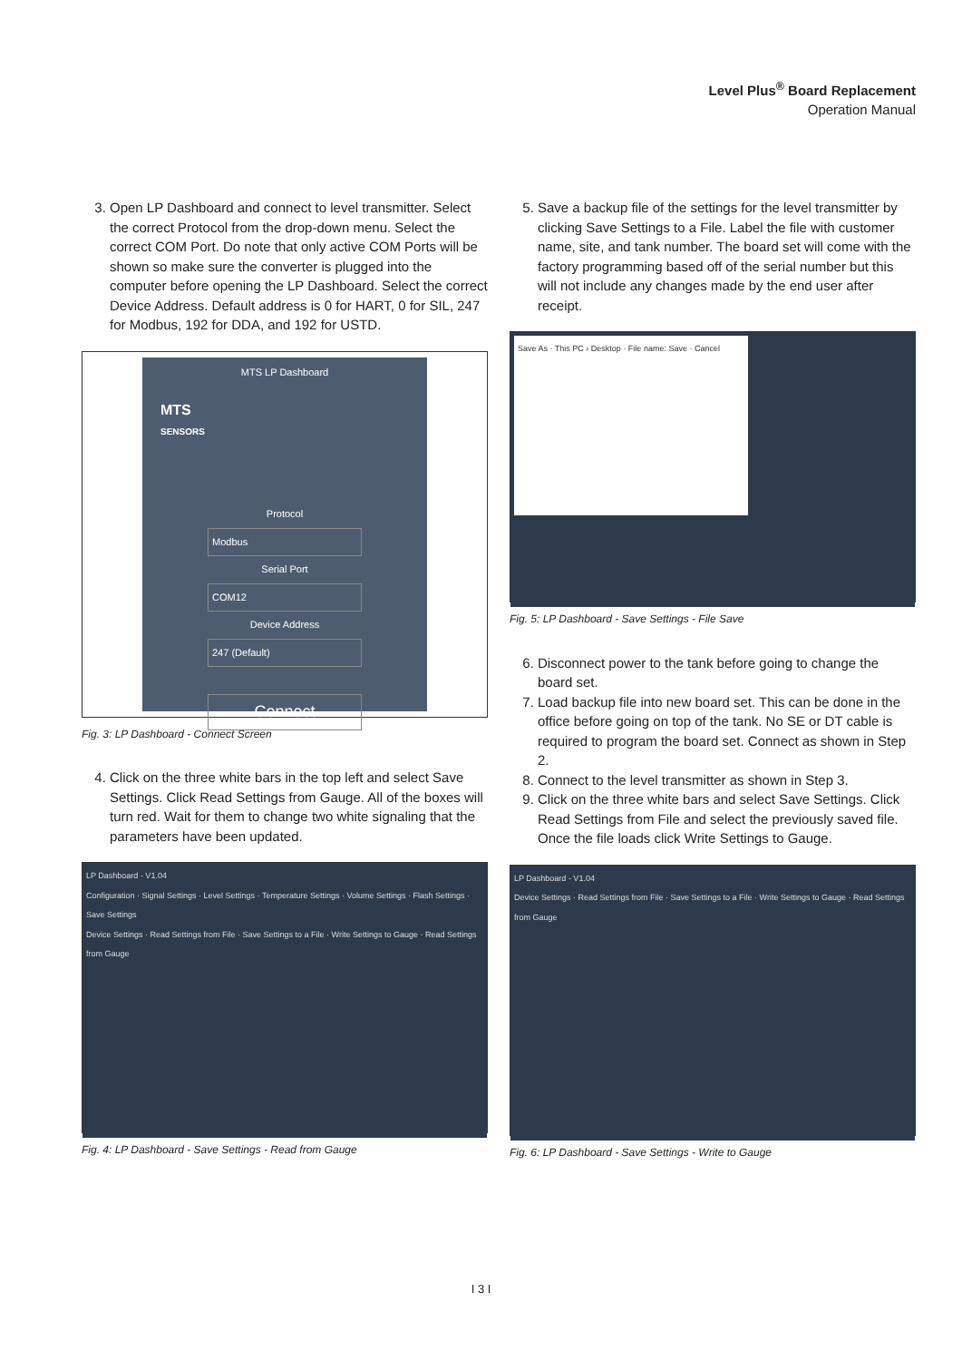Level Plus<sup>®</sup> Board Replacement
Operation Manual
3. Open LP Dashboard and connect to level transmitter. Select the correct Protocol from the drop-down menu. Select the correct COM Port. Do note that only active COM Ports will be shown so make sure the converter is plugged into the computer before opening the LP Dashboard. Select the correct Device Address. Default address is 0 for HART, 0 for SIL, 247 for Modbus, 192 for DDA, and 192 for USTD.
MTS LP Dashboard
MTS
SENSORS
Protocol
Modbus
Serial Port
COM12
Device Address
247 (Default)
Connect
Fig. 3: LP Dashboard - Connect Screen
4. Click on the three white bars in the top left and select Save Settings. Click Read Settings from Gauge. All of the boxes will turn red. Wait for them to change two white signaling that the parameters have been updated.
LP Dashboard - V1.04
Configuration · Signal Settings · Level Settings · Temperature Settings · Volume Settings · Flash Settings · Save Settings
Device Settings · Read Settings from File · Save Settings to a File · Write Settings to Gauge · Read Settings from Gauge
Fig. 4: LP Dashboard - Save Settings - Read from Gauge
5. Save a backup file of the settings for the level transmitter by clicking Save Settings to a File. Label the file with customer name, site, and tank number. The board set will come with the factory programming based off of the serial number but this will not include any changes made by the end user after receipt.
Save As · This PC › Desktop · File name: Save · Cancel
Fig. 5: LP Dashboard - Save Settings - File Save
6. Disconnect power to the tank before going to change the board set.
7. Load backup file into new board set. This can be done in the office before going on top of the tank. No SE or DT cable is required to program the board set. Connect as shown in Step 2.
8. Connect to the level transmitter as shown in Step 3.
9. Click on the three white bars and select Save Settings. Click Read Settings from File and select the previously saved file. Once the file loads click Write Settings to Gauge.
LP Dashboard - V1.04
Device Settings · Read Settings from File · Save Settings to a File · Write Settings to Gauge · Read Settings from Gauge
Fig. 6: LP Dashboard - Save Settings - Write to Gauge
I 3 I